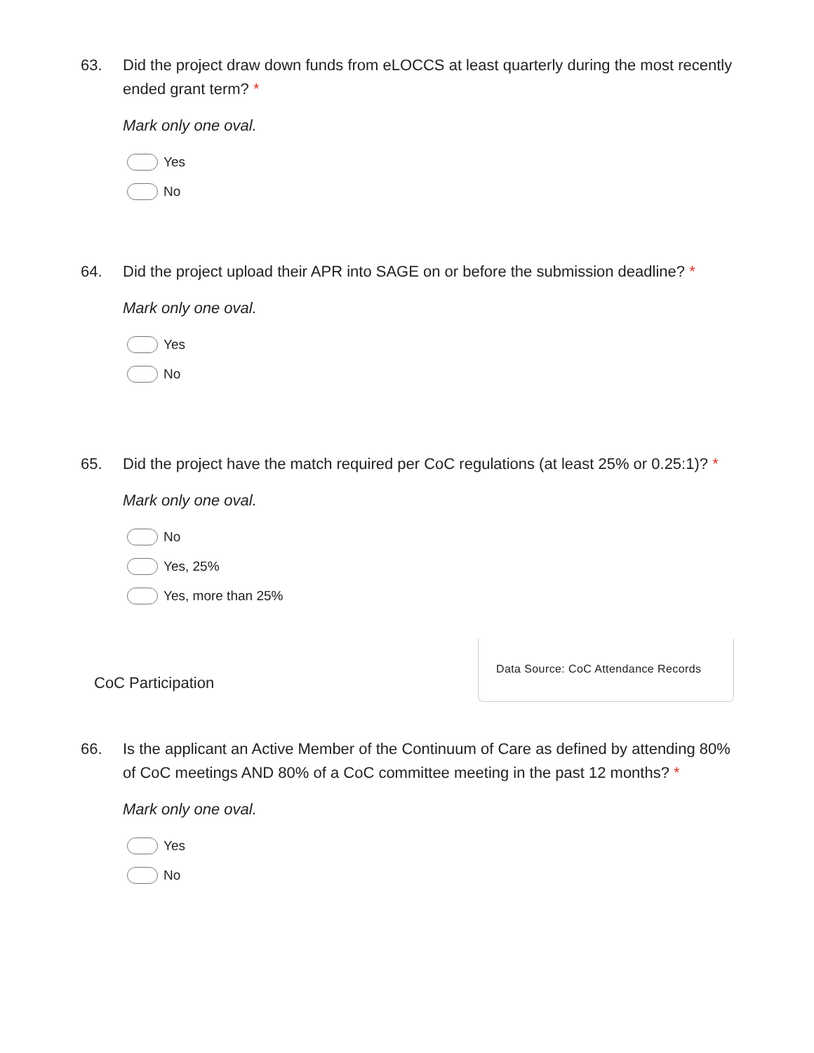63. Did the project draw down funds from eLOCCS at least quarterly during the most recently ended grant term? *
Mark only one oval.
Yes
No
64. Did the project upload their APR into SAGE on or before the submission deadline? *
Mark only one oval.
Yes
No
65. Did the project have the match required per CoC regulations (at least 25% or 0.25:1)? *
Mark only one oval.
No
Yes, 25%
Yes, more than 25%
CoC Participation
Data Source: CoC Attendance Records
66. Is the applicant an Active Member of the Continuum of Care as defined by attending 80% of CoC meetings AND 80% of a CoC committee meeting in the past 12 months? *
Mark only one oval.
Yes
No